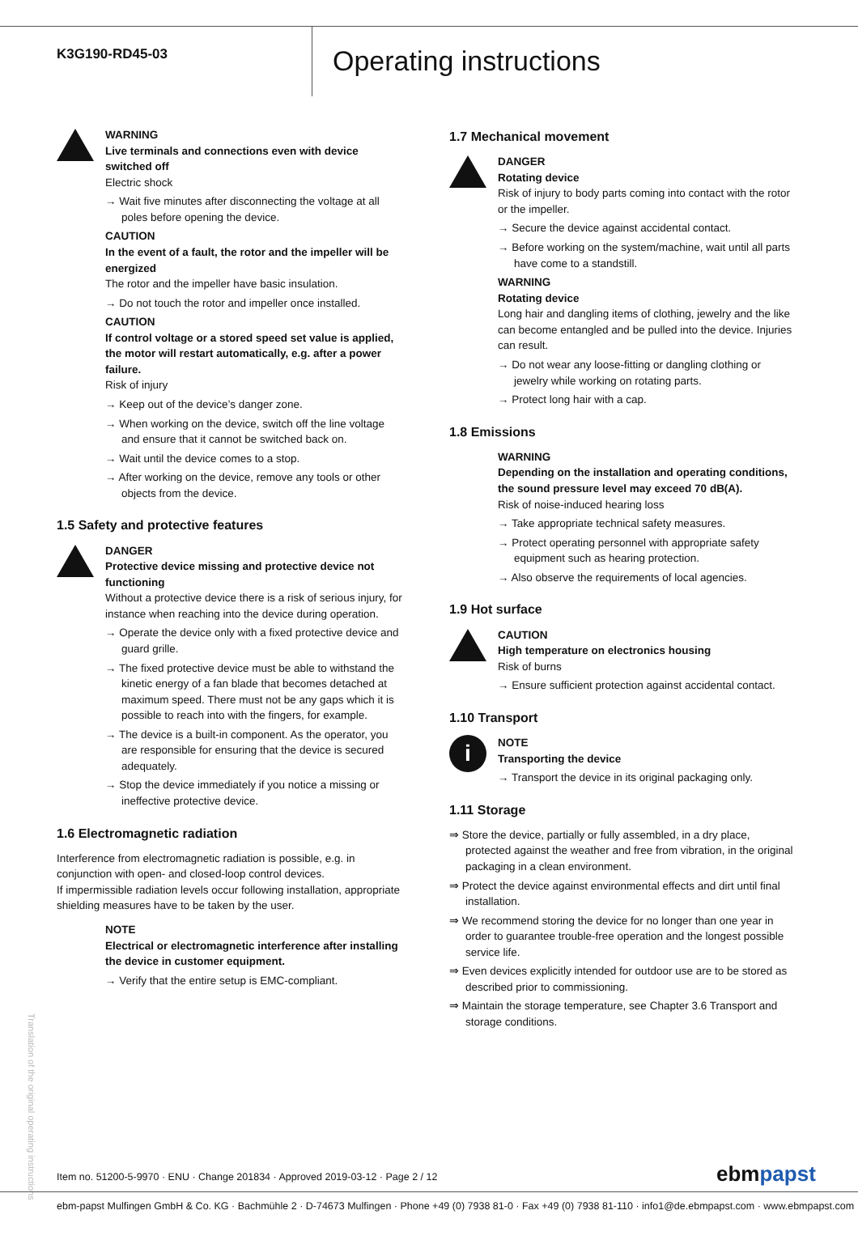K3G190-RD45-03
Operating instructions
WARNING
Live terminals and connections even with device switched off
Electric shock
→ Wait five minutes after disconnecting the voltage at all poles before opening the device.
CAUTION
In the event of a fault, the rotor and the impeller will be energized
The rotor and the impeller have basic insulation.
→ Do not touch the rotor and impeller once installed.
CAUTION
If control voltage or a stored speed set value is applied, the motor will restart automatically, e.g. after a power failure.
Risk of injury
→ Keep out of the device’s danger zone.
→ When working on the device, switch off the line voltage and ensure that it cannot be switched back on.
→ Wait until the device comes to a stop.
→ After working on the device, remove any tools or other objects from the device.
1.5 Safety and protective features
DANGER
Protective device missing and protective device not functioning
Without a protective device there is a risk of serious injury, for instance when reaching into the device during operation.
→ Operate the device only with a fixed protective device and guard grille.
→ The fixed protective device must be able to withstand the kinetic energy of a fan blade that becomes detached at maximum speed. There must not be any gaps which it is possible to reach into with the fingers, for example.
→ The device is a built-in component. As the operator, you are responsible for ensuring that the device is secured adequately.
→ Stop the device immediately if you notice a missing or ineffective protective device.
1.6 Electromagnetic radiation
Interference from electromagnetic radiation is possible, e.g. in conjunction with open- and closed-loop control devices.
If impermissible radiation levels occur following installation, appropriate shielding measures have to be taken by the user.
NOTE
Electrical or electromagnetic interference after installing the device in customer equipment.
→ Verify that the entire setup is EMC-compliant.
1.7 Mechanical movement
DANGER
Rotating device
Risk of injury to body parts coming into contact with the rotor or the impeller.
→ Secure the device against accidental contact.
→ Before working on the system/machine, wait until all parts have come to a standstill.
WARNING
Rotating device
Long hair and dangling items of clothing, jewelry and the like can become entangled and be pulled into the device. Injuries can result.
→ Do not wear any loose-fitting or dangling clothing or jewelry while working on rotating parts.
→ Protect long hair with a cap.
1.8 Emissions
WARNING
Depending on the installation and operating conditions, the sound pressure level may exceed 70 dB(A).
Risk of noise-induced hearing loss
→ Take appropriate technical safety measures.
→ Protect operating personnel with appropriate safety equipment such as hearing protection.
→ Also observe the requirements of local agencies.
1.9 Hot surface
CAUTION
High temperature on electronics housing
Risk of burns
→ Ensure sufficient protection against accidental contact.
1.10 Transport
i
NOTE
Transporting the device
→ Transport the device in its original packaging only.
1.11 Storage
⇒ Store the device, partially or fully assembled, in a dry place, protected against the weather and free from vibration, in the original packaging in a clean environment.
⇒ Protect the device against environmental effects and dirt until final installation.
⇒ We recommend storing the device for no longer than one year in order to guarantee trouble-free operation and the longest possible service life.
⇒ Even devices explicitly intended for outdoor use are to be stored as described prior to commissioning.
⇒ Maintain the storage temperature, see Chapter 3.6 Transport and storage conditions.
Translation of the original operating instructions
Item no. 51200-5-9970 · ENU · Change 201834 · Approved 2019-03-12 · Page 2 / 12
ebmpapst
ebm-papst Mulfingen GmbH & Co. KG · Bachmühle 2 · D-74673 Mulfingen · Phone +49 (0) 7938 81-0 · Fax +49 (0) 7938 81-110 · info1@de.ebmpapst.com · www.ebmpapst.com